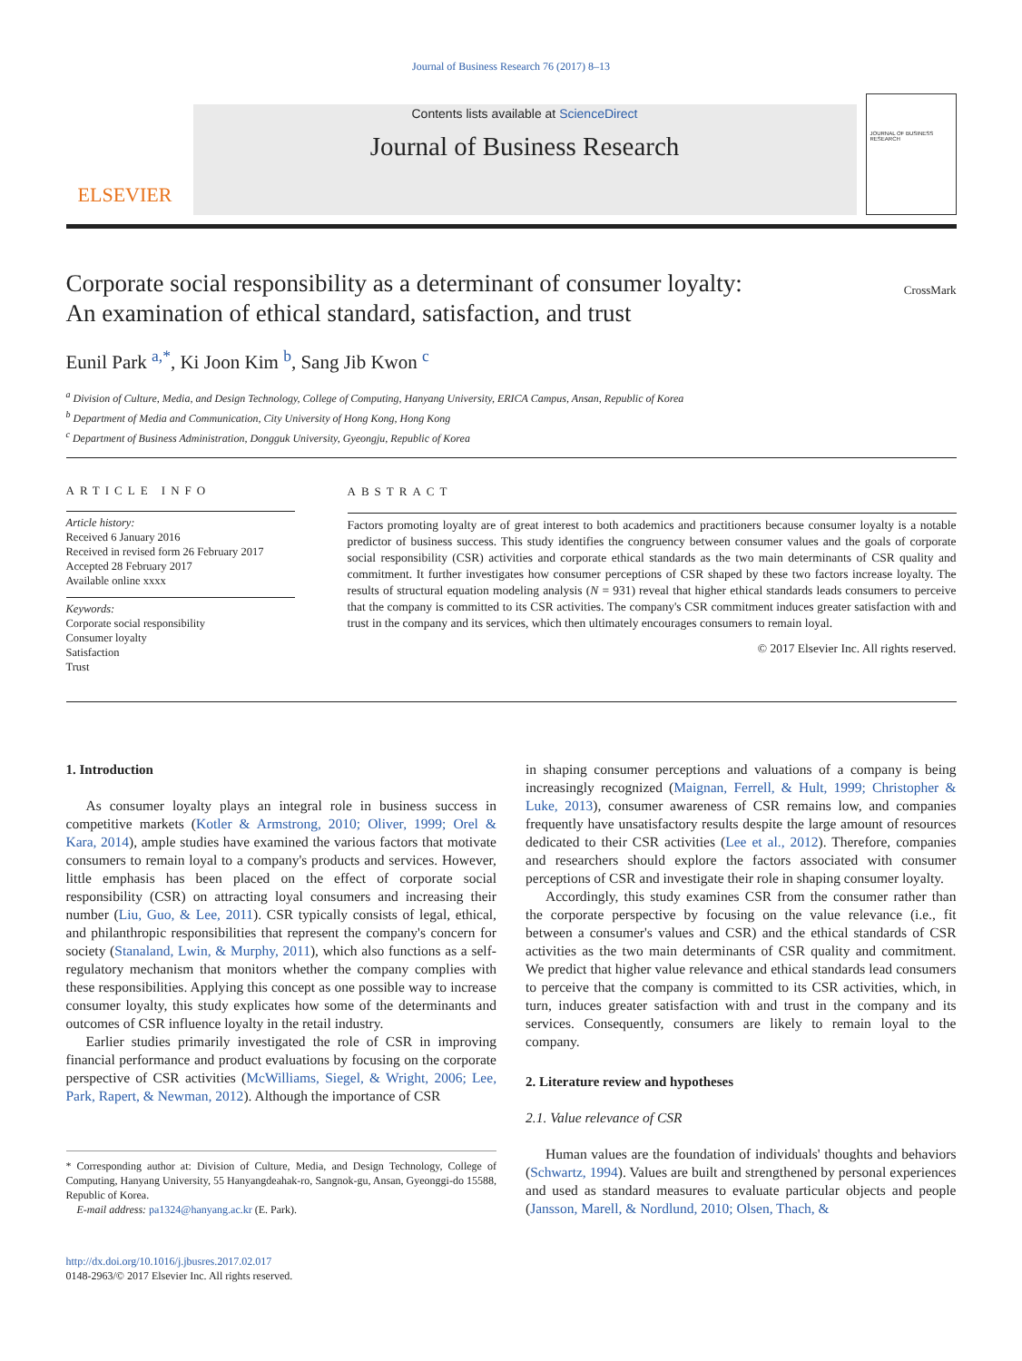Journal of Business Research 76 (2017) 8–13
ELSEVIER
Contents lists available at ScienceDirect
Journal of Business Research
JOURNAL OF BUSINESS RESEARCH
Corporate social responsibility as a determinant of consumer loyalty:
An examination of ethical standard, satisfaction, and trust
CrossMark
Eunil Park <sup>a,</sup><sup>*</sup>, Ki Joon Kim <sup>b</sup>, Sang Jib Kwon <sup>c</sup>
<sup>a</sup> Division of Culture, Media, and Design Technology, College of Computing, Hanyang University, ERICA Campus, Ansan, Republic of Korea
<sup>b</sup> Department of Media and Communication, City University of Hong Kong, Hong Kong
<sup>c</sup> Department of Business Administration, Dongguk University, Gyeongju, Republic of Korea
ARTICLE INFO
Article history:
Received 6 January 2016
Received in revised form 26 February 2017
Accepted 28 February 2017
Available online xxxx
Keywords:
Corporate social responsibility
Consumer loyalty
Satisfaction
Trust
ABSTRACT
Factors promoting loyalty are of great interest to both academics and practitioners because consumer loyalty is a notable predictor of business success. This study identifies the congruency between consumer values and the goals of corporate social responsibility (CSR) activities and corporate ethical standards as the two main determinants of CSR quality and commitment. It further investigates how consumer perceptions of CSR shaped by these two factors increase loyalty. The results of structural equation modeling analysis (N = 931) reveal that higher ethical standards leads consumers to perceive that the company is committed to its CSR activities. The company's CSR commitment induces greater satisfaction with and trust in the company and its services, which then ultimately encourages consumers to remain loyal.
© 2017 Elsevier Inc. All rights reserved.
1. Introduction
As consumer loyalty plays an integral role in business success in competitive markets (Kotler & Armstrong, 2010; Oliver, 1999; Orel & Kara, 2014), ample studies have examined the various factors that motivate consumers to remain loyal to a company's products and services. However, little emphasis has been placed on the effect of corporate social responsibility (CSR) on attracting loyal consumers and increasing their number (Liu, Guo, & Lee, 2011). CSR typically consists of legal, ethical, and philanthropic responsibilities that represent the company's concern for society (Stanaland, Lwin, & Murphy, 2011), which also functions as a self-regulatory mechanism that monitors whether the company complies with these responsibilities. Applying this concept as one possible way to increase consumer loyalty, this study explicates how some of the determinants and outcomes of CSR influence loyalty in the retail industry.
Earlier studies primarily investigated the role of CSR in improving financial performance and product evaluations by focusing on the corporate perspective of CSR activities (McWilliams, Siegel, & Wright, 2006; Lee, Park, Rapert, & Newman, 2012). Although the importance of CSR
* Corresponding author at: Division of Culture, Media, and Design Technology, College of Computing, Hanyang University, 55 Hanyangdeahak-ro, Sangnok-gu, Ansan, Gyeonggi-do 15588, Republic of Korea.
E-mail address: pa1324@hanyang.ac.kr (E. Park).
in shaping consumer perceptions and valuations of a company is being increasingly recognized (Maignan, Ferrell, & Hult, 1999; Christopher & Luke, 2013), consumer awareness of CSR remains low, and companies frequently have unsatisfactory results despite the large amount of resources dedicated to their CSR activities (Lee et al., 2012). Therefore, companies and researchers should explore the factors associated with consumer perceptions of CSR and investigate their role in shaping consumer loyalty.
Accordingly, this study examines CSR from the consumer rather than the corporate perspective by focusing on the value relevance (i.e., fit between a consumer's values and CSR) and the ethical standards of CSR activities as the two main determinants of CSR quality and commitment. We predict that higher value relevance and ethical standards lead consumers to perceive that the company is committed to its CSR activities, which, in turn, induces greater satisfaction with and trust in the company and its services. Consequently, consumers are likely to remain loyal to the company.
2. Literature review and hypotheses
2.1. Value relevance of CSR
Human values are the foundation of individuals' thoughts and behaviors (Schwartz, 1994). Values are built and strengthened by personal experiences and used as standard measures to evaluate particular objects and people (Jansson, Marell, & Nordlund, 2010; Olsen, Thach, &
http://dx.doi.org/10.1016/j.jbusres.2017.02.017
0148-2963/© 2017 Elsevier Inc. All rights reserved.